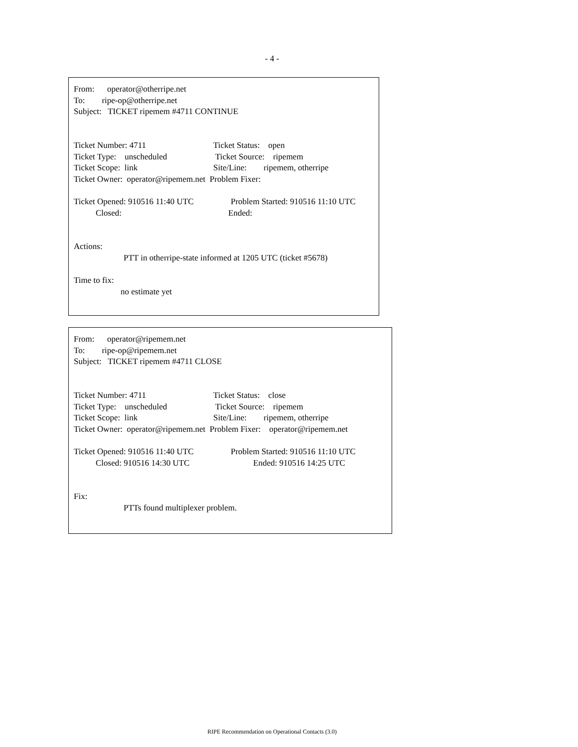- 4 -
From: operator@otherripe.net
To: ripe-op@otherripe.net
Subject: TICKET ripemem #4711 CONTINUE
Ticket Number: 4711 Ticket Status: open
Ticket Type: unscheduled Ticket Source: ripemem
Ticket Scope: link Site/Line: ripemem, otherripe
Ticket Owner: operator@ripemem.net Problem Fixer:
Ticket Opened: 910516 11:40 UTC Problem Started: 910516 11:10 UTC
Closed: Ended:
Actions:
PTT in otherripe-state informed at 1205 UTC (ticket #5678)
Time to fix:
no estimate yet
From: operator@ripemem.net
To: ripe-op@ripemem.net
Subject: TICKET ripemem #4711 CLOSE
Ticket Number: 4711 Ticket Status: close
Ticket Type: unscheduled Ticket Source: ripemem
Ticket Scope: link Site/Line: ripemem, otherripe
Ticket Owner: operator@ripemem.net Problem Fixer: operator@ripemem.net
Ticket Opened: 910516 11:40 UTC Problem Started: 910516 11:10 UTC
Closed: 910516 14:30 UTC Ended: 910516 14:25 UTC
Fix:
PTTs found multiplexer problem.
RIPE Recommendation on Operational Contacts (3.0)